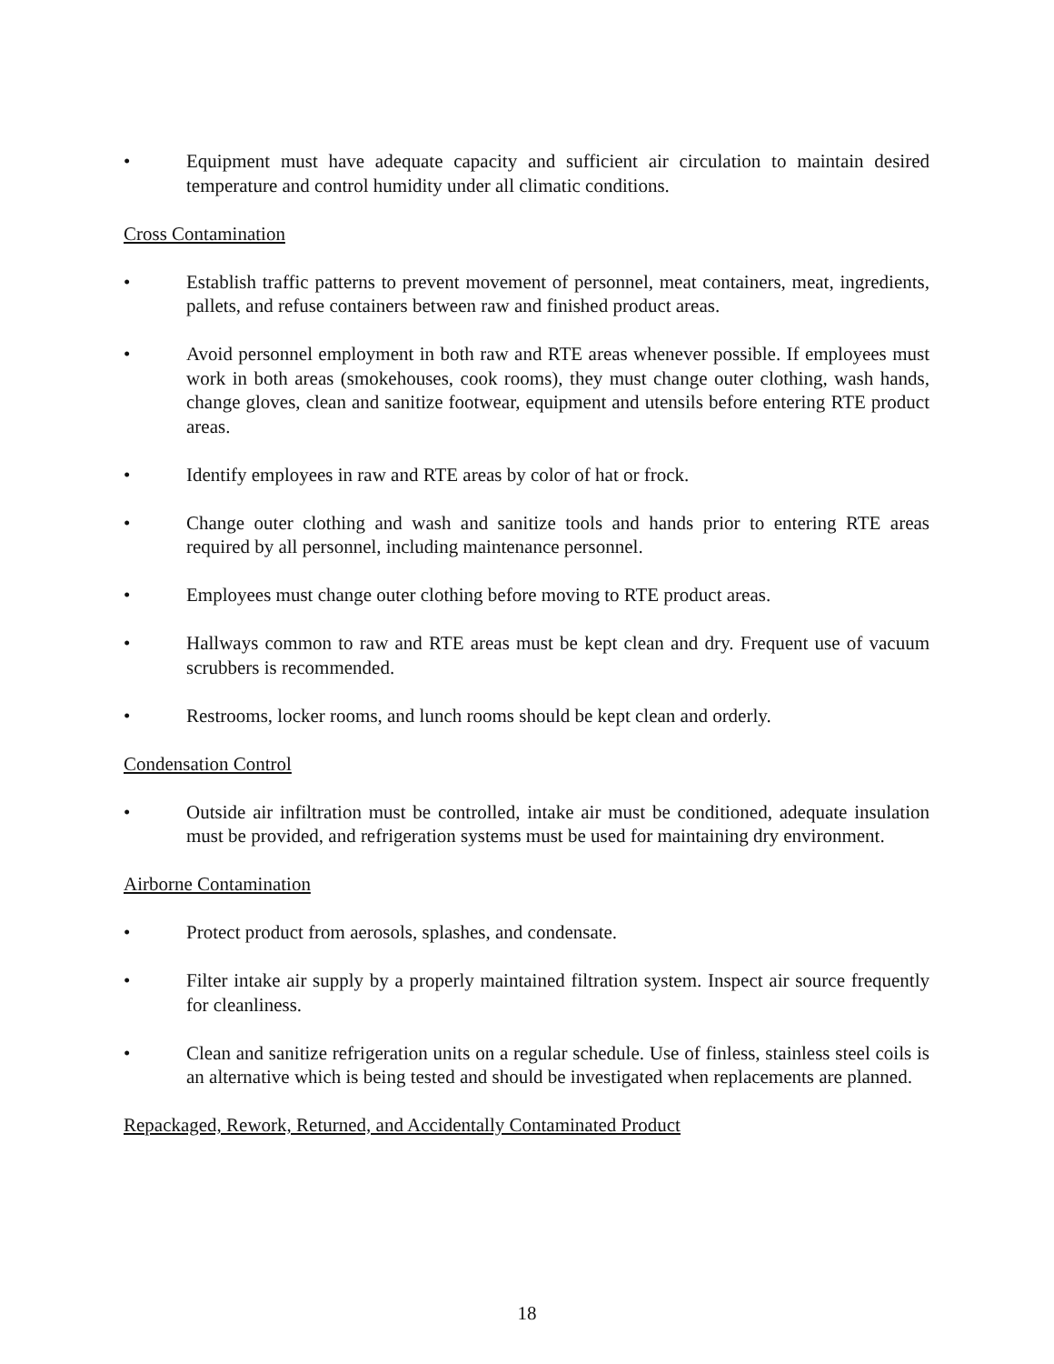• Equipment must have adequate capacity and sufficient air circulation to maintain desired temperature and control humidity under all climatic conditions.
Cross Contamination
• Establish traffic patterns to prevent movement of personnel, meat containers, meat, ingredients, pallets, and refuse containers between raw and finished product areas.
• Avoid personnel employment in both raw and RTE areas whenever possible. If employees must work in both areas (smokehouses, cook rooms), they must change outer clothing, wash hands, change gloves, clean and sanitize footwear, equipment and utensils before entering RTE product areas.
• Identify employees in raw and RTE areas by color of hat or frock.
• Change outer clothing and wash and sanitize tools and hands prior to entering RTE areas required by all personnel, including maintenance personnel.
• Employees must change outer clothing before moving to RTE product areas.
• Hallways common to raw and RTE areas must be kept clean and dry. Frequent use of vacuum scrubbers is recommended.
• Restrooms, locker rooms, and lunch rooms should be kept clean and orderly.
Condensation Control
• Outside air infiltration must be controlled, intake air must be conditioned, adequate insulation must be provided, and refrigeration systems must be used for maintaining dry environment.
Airborne Contamination
• Protect product from aerosols, splashes, and condensate.
• Filter intake air supply by a properly maintained filtration system. Inspect air source frequently for cleanliness.
• Clean and sanitize refrigeration units on a regular schedule. Use of finless, stainless steel coils is an alternative which is being tested and should be investigated when replacements are planned.
Repackaged, Rework, Returned, and Accidentally Contaminated Product
18